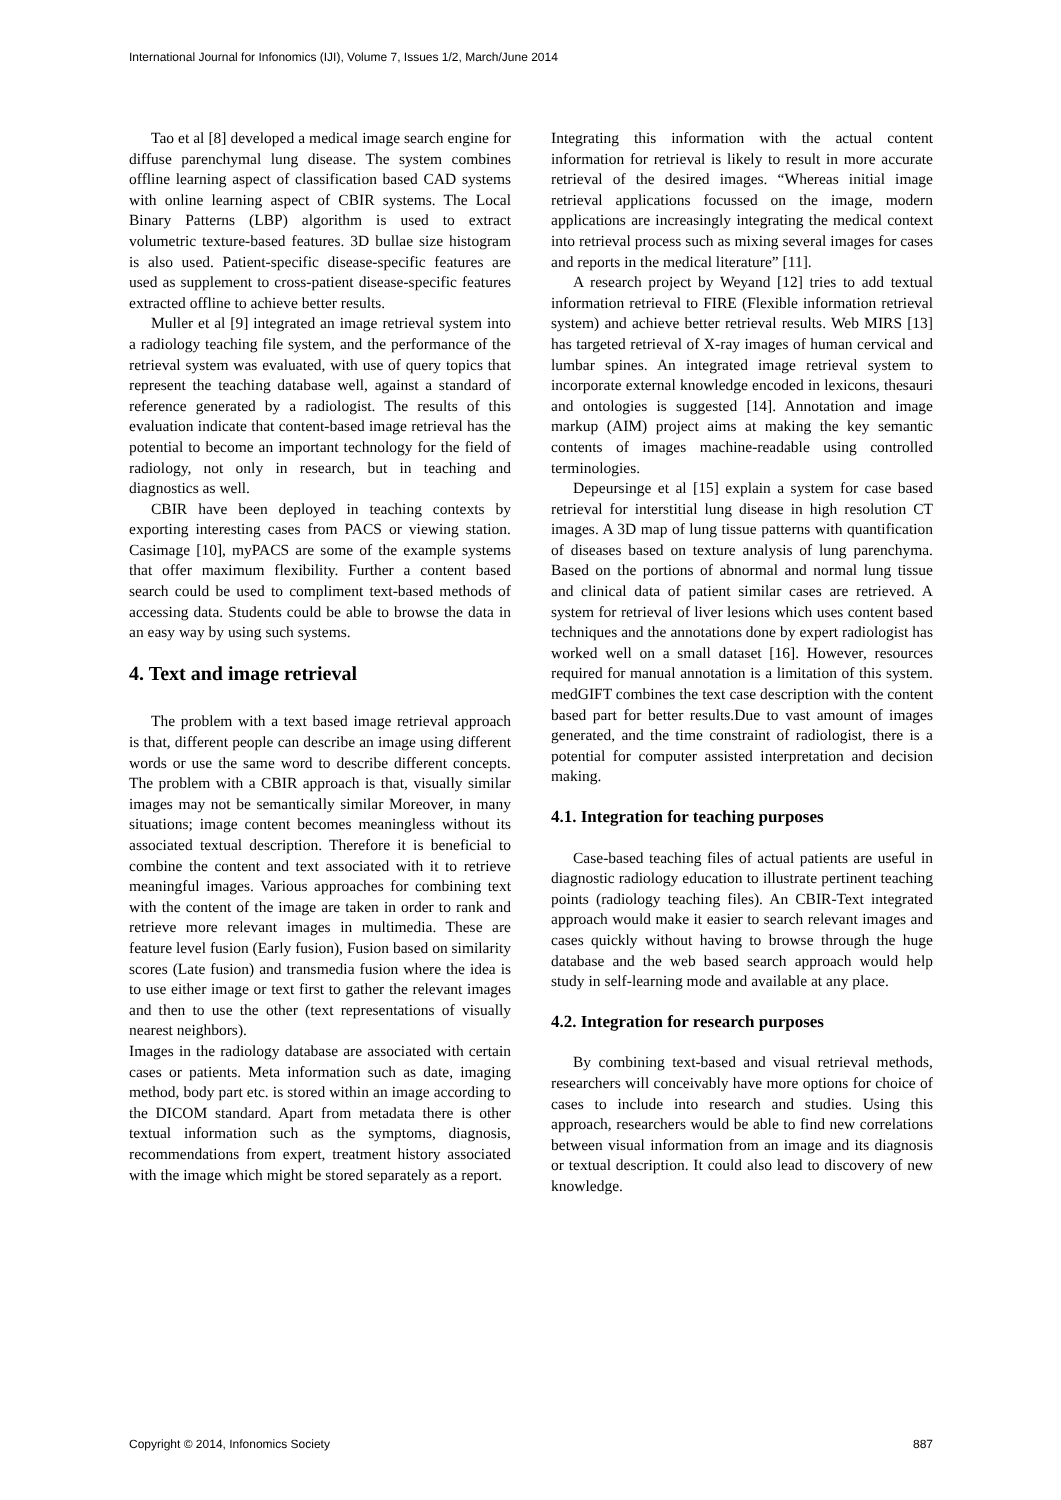International Journal for Infonomics (IJI), Volume 7, Issues 1/2, March/June 2014
Tao et al [8] developed a medical image search engine for diffuse parenchymal lung disease. The system combines offline learning aspect of classification based CAD systems with online learning aspect of CBIR systems. The Local Binary Patterns (LBP) algorithm is used to extract volumetric texture-based features. 3D bullae size histogram is also used. Patient-specific disease-specific features are used as supplement to cross-patient disease-specific features extracted offline to achieve better results.
Muller et al [9] integrated an image retrieval system into a radiology teaching file system, and the performance of the retrieval system was evaluated, with use of query topics that represent the teaching database well, against a standard of reference generated by a radiologist. The results of this evaluation indicate that content-based image retrieval has the potential to become an important technology for the field of radiology, not only in research, but in teaching and diagnostics as well.
CBIR have been deployed in teaching contexts by exporting interesting cases from PACS or viewing station. Casimage [10], myPACS are some of the example systems that offer maximum flexibility. Further a content based search could be used to compliment text-based methods of accessing data. Students could be able to browse the data in an easy way by using such systems.
4. Text and image retrieval
The problem with a text based image retrieval approach is that, different people can describe an image using different words or use the same word to describe different concepts. The problem with a CBIR approach is that, visually similar images may not be semantically similar Moreover, in many situations; image content becomes meaningless without its associated textual description. Therefore it is beneficial to combine the content and text associated with it to retrieve meaningful images. Various approaches for combining text with the content of the image are taken in order to rank and retrieve more relevant images in multimedia. These are feature level fusion (Early fusion), Fusion based on similarity scores (Late fusion) and transmedia fusion where the idea is to use either image or text first to gather the relevant images and then to use the other (text representations of visually nearest neighbors).
Images in the radiology database are associated with certain cases or patients. Meta information such as date, imaging method, body part etc. is stored within an image according to the DICOM standard. Apart from metadata there is other textual information such as the symptoms, diagnosis, recommendations from expert, treatment history associated with the image which might be stored separately as a report.
Integrating this information with the actual content information for retrieval is likely to result in more accurate retrieval of the desired images. “Whereas initial image retrieval applications focussed on the image, modern applications are increasingly integrating the medical context into retrieval process such as mixing several images for cases and reports in the medical literature” [11].
A research project by Weyand [12] tries to add textual information retrieval to FIRE (Flexible information retrieval system) and achieve better retrieval results. Web MIRS [13] has targeted retrieval of X-ray images of human cervical and lumbar spines. An integrated image retrieval system to incorporate external knowledge encoded in lexicons, thesauri and ontologies is suggested [14]. Annotation and image markup (AIM) project aims at making the key semantic contents of images machine-readable using controlled terminologies.
Depeursinge et al [15] explain a system for case based retrieval for interstitial lung disease in high resolution CT images. A 3D map of lung tissue patterns with quantification of diseases based on texture analysis of lung parenchyma. Based on the portions of abnormal and normal lung tissue and clinical data of patient similar cases are retrieved. A system for retrieval of liver lesions which uses content based techniques and the annotations done by expert radiologist has worked well on a small dataset [16]. However, resources required for manual annotation is a limitation of this system. medGIFT combines the text case description with the content based part for better results.Due to vast amount of images generated, and the time constraint of radiologist, there is a potential for computer assisted interpretation and decision making.
4.1. Integration for teaching purposes
Case-based teaching files of actual patients are useful in diagnostic radiology education to illustrate pertinent teaching points (radiology teaching files). An CBIR-Text integrated approach would make it easier to search relevant images and cases quickly without having to browse through the huge database and the web based search approach would help study in self-learning mode and available at any place.
4.2. Integration for research purposes
By combining text-based and visual retrieval methods, researchers will conceivably have more options for choice of cases to include into research and studies. Using this approach, researchers would be able to find new correlations between visual information from an image and its diagnosis or textual description. It could also lead to discovery of new knowledge.
Copyright © 2014, Infonomics Society 887